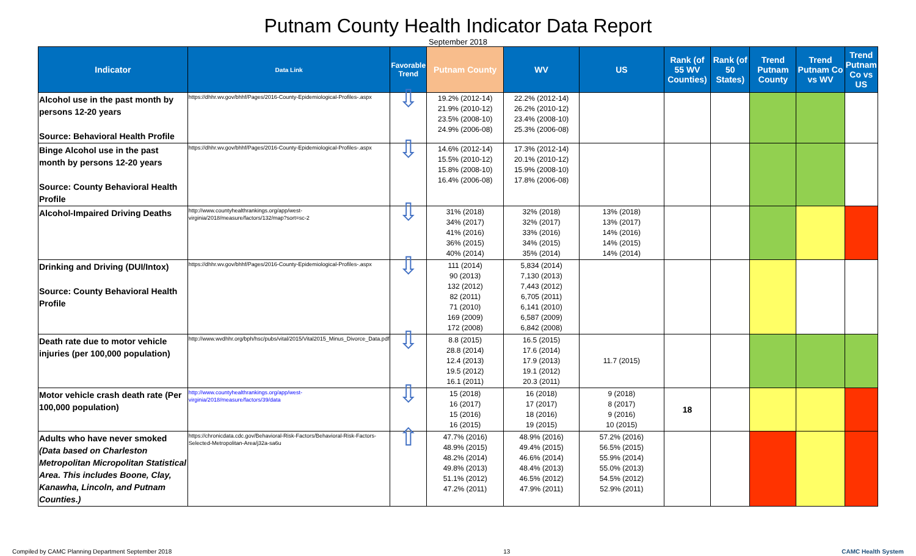Putnam County Health Indicator Data Report
September 2018
| Indicator | Data Link | Favorable Trend | Putnam County | WV | US | Rank (of 55 WV Counties) | Rank (of 50 States) | Trend Putnam County | Trend Putnam Co vs WV | Trend Putnam Co vs US |
| --- | --- | --- | --- | --- | --- | --- | --- | --- | --- | --- |
| Alcohol use in the past month by persons 12-20 years Source: Behavioral Health Profile | https://dhhr.wv.gov/bhhf/Pages/2016-County-Epidemiological-Profiles-.aspx | ⇩ | 19.2% (2012-14) 21.9% (2010-12) 23.5% (2008-10) 24.9% (2006-08) | 22.2% (2012-14) 26.2% (2010-12) 23.4% (2008-10) 25.3% (2006-08) | | | | | | |
| Binge Alcohol use in the past month by persons 12-20 years Source: County Behavioral Health Profile | https://dhhr.wv.gov/bhhf/Pages/2016-County-Epidemiological-Profiles-.aspx | ⇩ | 14.6% (2012-14) 15.5% (2010-12) 15.8% (2008-10) 16.4% (2006-08) | 17.3% (2012-14) 20.1% (2010-12) 15.9% (2008-10) 17.8% (2006-08) | | | | | | |
| Alcohol-Impaired Driving Deaths | http://www.countyhealthrankings.org/app/west-virginia/2018/measure/factors/132/map?sort=sc-2 | ⇩ | 31% (2018) 34% (2017) 41% (2016) 36% (2015) 40% (2014) | 32% (2018) 32% (2017) 33% (2016) 34% (2015) 35% (2014) | 13% (2018) 13% (2017) 14% (2016) 14% (2015) 14% (2014) | | | | | |
| Drinking and Driving (DUI/Intox) Source: County Behavioral Health Profile | https://dhhr.wv.gov/bhhf/Pages/2016-County-Epidemiological-Profiles-.aspx | ⇩ | 111 (2014) 90 (2013) 132 (2012) 82 (2011) 71 (2010) 169 (2009) 172 (2008) | 5,834 (2014) 7,130 (2013) 7,443 (2012) 6,705 (2011) 6,141 (2010) 6,587 (2009) 6,842 (2008) | | | | | | |
| Death rate due to motor vehicle injuries (per 100,000 population) | http://www.wvdhhr.org/bph/hsc/pubs/vital/2015/Vital2015_Minus_Divorce_Data.pdf | ⇩ | 8.8 (2015) 28.8 (2014) 12.4 (2013) 19.5 (2012) 16.1 (2011) | 16.5 (2015) 17.6 (2014) 17.9 (2013) 19.1 (2012) 20.3 (2011) | 11.7 (2015) | | | | | |
| Motor vehicle crash death rate (Per 100,000 population) | http://www.countyhealthrankings.org/app/west-virginia/2018/measure/factors/39/data | ⇩ | 15 (2018) 16 (2017) 15 (2016) 16 (2015) | 16 (2018) 17 (2017) 18 (2016) 19 (2015) | 9 (2018) 8 (2017) 9 (2016) 10 (2015) | 18 | | | | |
| Adults who have never smoked (Data based on Charleston Metropolitan Micropolitan Statistical Area. This includes Boone, Clay, Kanawha, Lincoln, and Putnam Counties.) | https://chronicdata.cdc.gov/Behavioral-Risk-Factors/Behavioral-Risk-Factors-Selected-Metropolitan-Area/j32a-sa6u | ⇧ | 47.7% (2016) 48.9% (2015) 48.2% (2014) 49.8% (2013) 51.1% (2012) 47.2% (2011) | 48.9% (2016) 49.4% (2015) 46.6% (2014) 48.4% (2013) 46.5% (2012) 47.9% (2011) | 57.2% (2016) 56.5% (2015) 55.9% (2014) 55.0% (2013) 54.5% (2012) 52.9% (2011) | | | | | |
Compiled by CAMC Planning Department September 2018 13 CAMC Health System